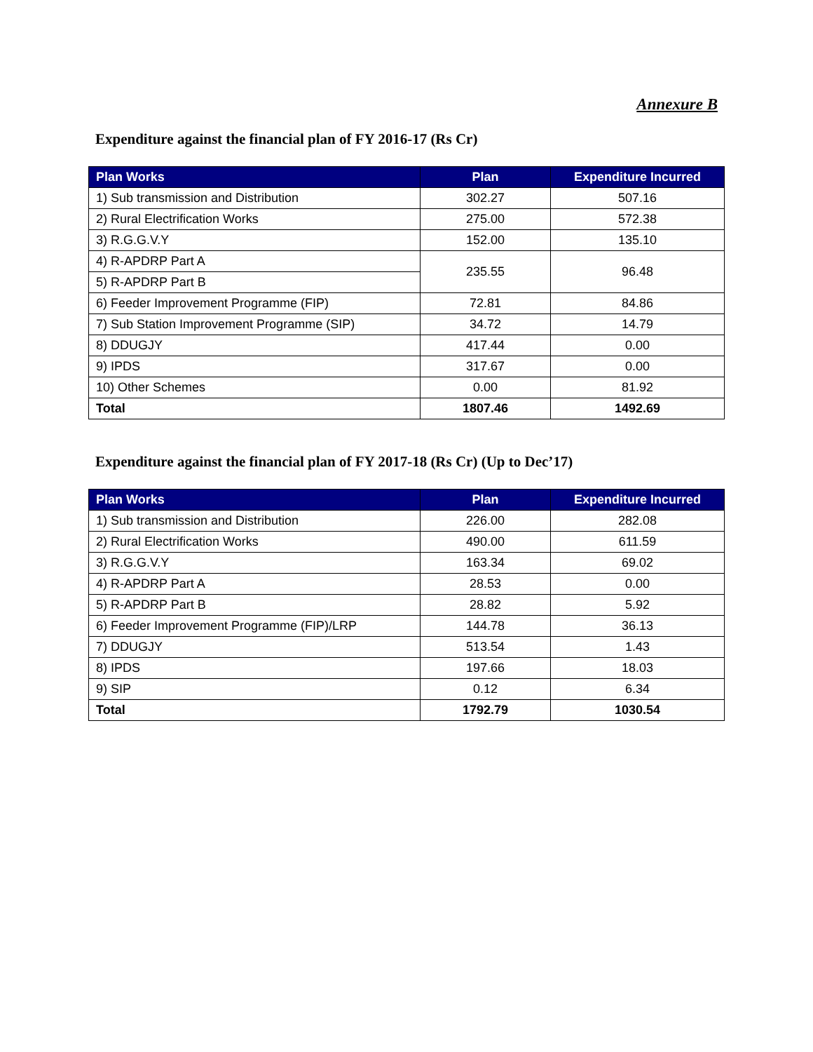Annexure B
Expenditure against the financial plan of FY 2016-17 (Rs Cr)
| Plan Works | Plan | Expenditure Incurred |
| --- | --- | --- |
| 1) Sub transmission and Distribution | 302.27 | 507.16 |
| 2) Rural Electrification Works | 275.00 | 572.38 |
| 3) R.G.G.V.Y | 152.00 | 135.10 |
| 4) R-APDRP Part A | 235.55 | 96.48 |
| 5) R-APDRP Part B | | |
| 6) Feeder Improvement Programme (FIP) | 72.81 | 84.86 |
| 7) Sub Station Improvement Programme (SIP) | 34.72 | 14.79 |
| 8) DDUGJY | 417.44 | 0.00 |
| 9) IPDS | 317.67 | 0.00 |
| 10) Other Schemes | 0.00 | 81.92 |
| Total | 1807.46 | 1492.69 |
Expenditure against the financial plan of FY 2017-18 (Rs Cr) (Up to Dec’17)
| Plan Works | Plan | Expenditure Incurred |
| --- | --- | --- |
| 1) Sub transmission and Distribution | 226.00 | 282.08 |
| 2) Rural Electrification Works | 490.00 | 611.59 |
| 3) R.G.G.V.Y | 163.34 | 69.02 |
| 4) R-APDRP Part A | 28.53 | 0.00 |
| 5) R-APDRP Part B | 28.82 | 5.92 |
| 6) Feeder Improvement Programme (FIP)/LRP | 144.78 | 36.13 |
| 7) DDUGJY | 513.54 | 1.43 |
| 8) IPDS | 197.66 | 18.03 |
| 9) SIP | 0.12 | 6.34 |
| Total | 1792.79 | 1030.54 |